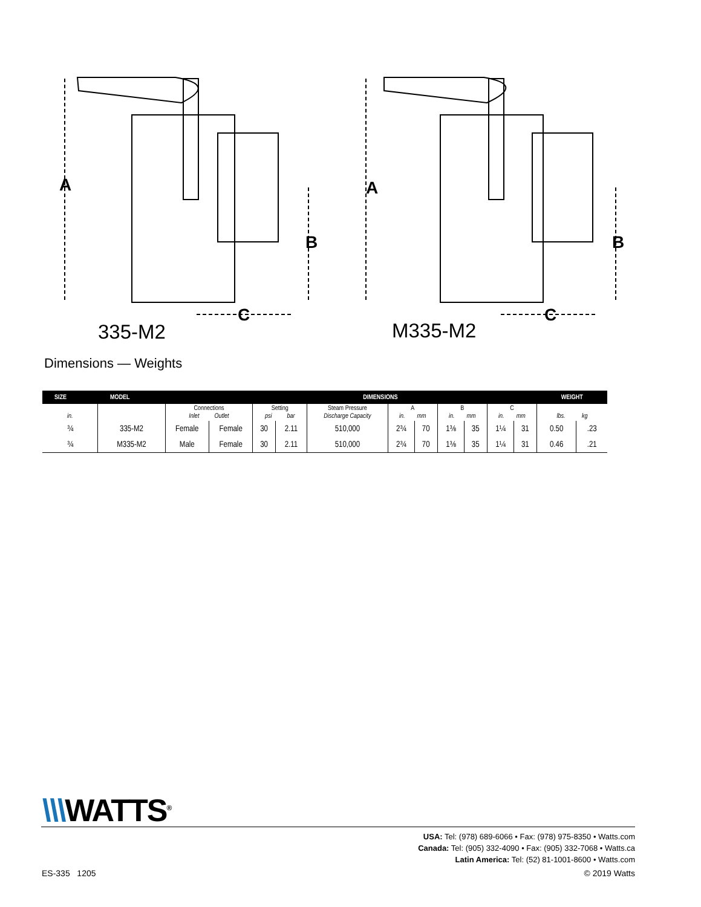A
B
C
A
B
C
335-M2 M335-M2
Dimensions — Weights
| SIZE | MODEL | DIMENSIONS | | | | | | | | | | | WEIGHT | |
| --- | --- | --- | --- | --- | --- | --- | --- | --- | --- | --- | --- | --- | --- | --- |
| in. | | Connections Inlet Outlet | | Setting psi bar | | Steam Pressure Discharge Capacity | A in. mm | | B in. mm | | C in. mm | | lbs. kg | |
| ¾ | 335-M2 | Female | Female | 30 | 2.11 | 510,000 | 2¾ | 70 | 1⅜ | 35 | 1¼ | 31 | 0.50 | .23 |
| ¾ | M335-M2 | Male | Female | 30 | 2.11 | 510,000 | 2¾ | 70 | 1⅜ | 35 | 1¼ | 31 | 0.46 | .21 |
\\\WATTS<sup>®</sup>
USA: Tel: (978) 689-6066 • Fax: (978) 975-8350 • Watts.com
Canada: Tel: (905) 332-4090 • Fax: (905) 332-7068 • Watts.ca
Latin America: Tel: (52) 81-1001-8600 • Watts.com
ES-335 1205 © 2019 Watts